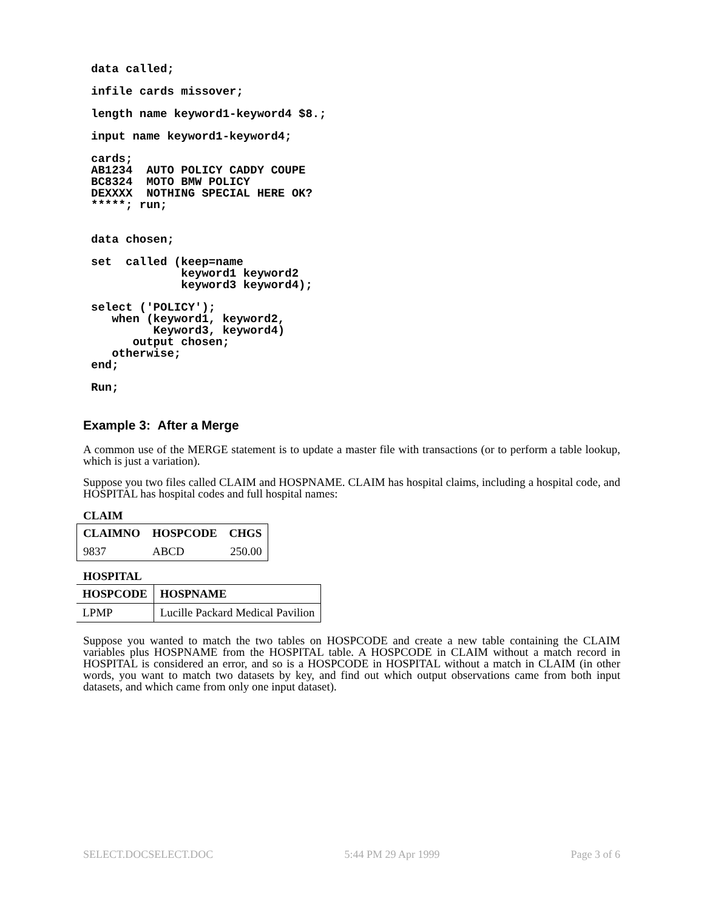data called;
infile cards missover;
length name keyword1-keyword4 $8.;
input name keyword1-keyword4;
cards;
AB1234  AUTO POLICY CADDY COUPE
BC8324  MOTO BMW POLICY
DEXXXX  NOTHING SPECIAL HERE OK?
*****; run;
data chosen;
set  called (keep=name
             keyword1 keyword2
             keyword3 keyword4);
select ('POLICY');
   when (keyword1, keyword2,
         Keyword3, keyword4)
      output chosen;
   otherwise;
end;
Run;
Example 3: After a Merge
A common use of the MERGE statement is to update a master file with transactions (or to perform a table lookup, which is just a variation).
Suppose you two files called CLAIM and HOSPNAME. CLAIM has hospital claims, including a hospital code, and HOSPITAL has hospital codes and full hospital names:
CLAIM
| CLAIMNO | HOSPCODE | CHGS |
| --- | --- | --- |
| 9837 | ABCD | 250.00 |
HOSPITAL
| HOSPCODE | HOSPNAME |
| --- | --- |
| LPMP | Lucille Packard Medical Pavilion |
Suppose you wanted to match the two tables on HOSPCODE and create a new table containing the CLAIM variables plus HOSPNAME from the HOSPITAL table. A HOSPCODE in CLAIM without a match record in HOSPITAL is considered an error, and so is a HOSPCODE in HOSPITAL without a match in CLAIM (in other words, you want to match two datasets by key, and find out which output observations came from both input datasets, and which came from only one input dataset).
SELECT.DOCSELECT.DOC 5:44 PM 29 Apr 1999 Page 3 of 6